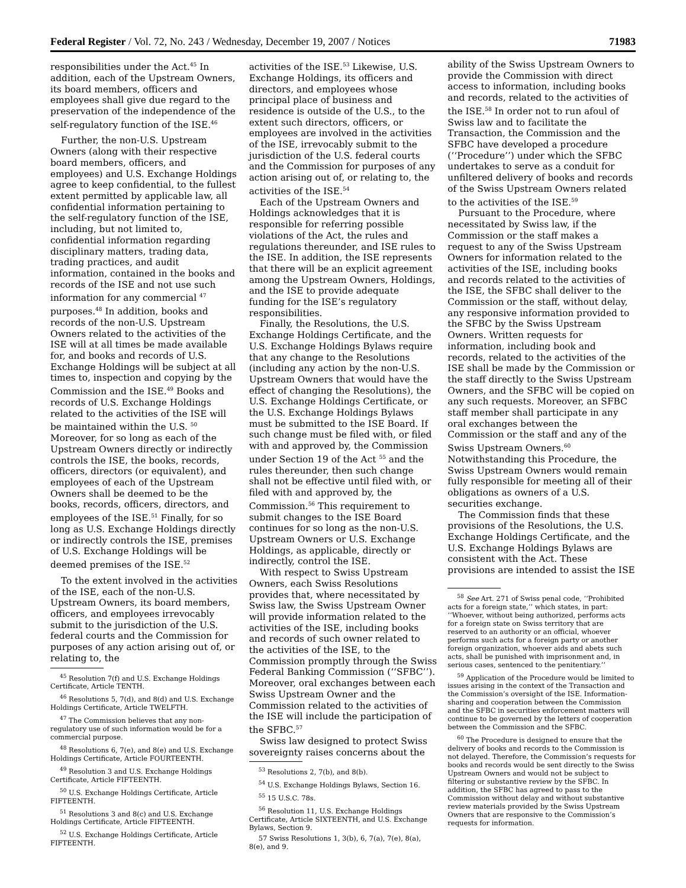Federal Register / Vol. 72, No. 243 / Wednesday, December 19, 2007 / Notices 71983
responsibilities under the Act.<sup>45</sup> In addition, each of the Upstream Owners, its board members, officers and employees shall give due regard to the preservation of the independence of the self-regulatory function of the ISE.<sup>46</sup>
Further, the non-U.S. Upstream Owners (along with their respective board members, officers, and employees) and U.S. Exchange Holdings agree to keep confidential, to the fullest extent permitted by applicable law, all confidential information pertaining to the self-regulatory function of the ISE, including, but not limited to, confidential information regarding disciplinary matters, trading data, trading practices, and audit information, contained in the books and records of the ISE and not use such information for any commercial <sup>47</sup> purposes.<sup>48</sup> In addition, books and records of the non-U.S. Upstream Owners related to the activities of the ISE will at all times be made available for, and books and records of U.S. Exchange Holdings will be subject at all times to, inspection and copying by the Commission and the ISE.<sup>49</sup> Books and records of U.S. Exchange Holdings related to the activities of the ISE will be maintained within the U.S. <sup>50</sup> Moreover, for so long as each of the Upstream Owners directly or indirectly controls the ISE, the books, records, officers, directors (or equivalent), and employees of each of the Upstream Owners shall be deemed to be the books, records, officers, directors, and employees of the ISE.<sup>51</sup> Finally, for so long as U.S. Exchange Holdings directly or indirectly controls the ISE, premises of U.S. Exchange Holdings will be deemed premises of the ISE.<sup>52</sup>
To the extent involved in the activities of the ISE, each of the non-U.S. Upstream Owners, its board members, officers, and employees irrevocably submit to the jurisdiction of the U.S. federal courts and the Commission for purposes of any action arising out of, or relating to, the
<sup>45</sup> Resolution 7(f) and U.S. Exchange Holdings Certificate, Article TENTH.
<sup>46</sup> Resolutions 5, 7(d), and 8(d) and U.S. Exchange Holdings Certificate, Article TWELFTH.
<sup>47</sup> The Commission believes that any non-regulatory use of such information would be for a commercial purpose.
<sup>48</sup> Resolutions 6, 7(e), and 8(e) and U.S. Exchange Holdings Certificate, Article FOURTEENTH.
<sup>49</sup> Resolution 3 and U.S. Exchange Holdings Certificate, Article FIFTEENTH.
<sup>50</sup> U.S. Exchange Holdings Certificate, Article FIFTEENTH.
<sup>51</sup> Resolutions 3 and 8(c) and U.S. Exchange Holdings Certificate, Article FIFTEENTH.
<sup>52</sup> U.S. Exchange Holdings Certificate, Article FIFTEENTH.
activities of the ISE.<sup>53</sup> Likewise, U.S. Exchange Holdings, its officers and directors, and employees whose principal place of business and residence is outside of the U.S., to the extent such directors, officers, or employees are involved in the activities of the ISE, irrevocably submit to the jurisdiction of the U.S. federal courts and the Commission for purposes of any action arising out of, or relating to, the activities of the ISE.<sup>54</sup>
Each of the Upstream Owners and Holdings acknowledges that it is responsible for referring possible violations of the Act, the rules and regulations thereunder, and ISE rules to the ISE. In addition, the ISE represents that there will be an explicit agreement among the Upstream Owners, Holdings, and the ISE to provide adequate funding for the ISE’s regulatory responsibilities.
Finally, the Resolutions, the U.S. Exchange Holdings Certificate, and the U.S. Exchange Holdings Bylaws require that any change to the Resolutions (including any action by the non-U.S. Upstream Owners that would have the effect of changing the Resolutions), the U.S. Exchange Holdings Certificate, or the U.S. Exchange Holdings Bylaws must be submitted to the ISE Board. If such change must be filed with, or filed with and approved by, the Commission under Section 19 of the Act <sup>55</sup> and the rules thereunder, then such change shall not be effective until filed with, or filed with and approved by, the Commission.<sup>56</sup> This requirement to submit changes to the ISE Board continues for so long as the non-U.S. Upstream Owners or U.S. Exchange Holdings, as applicable, directly or indirectly, control the ISE.
With respect to Swiss Upstream Owners, each Swiss Resolutions provides that, where necessitated by Swiss law, the Swiss Upstream Owner will provide information related to the activities of the ISE, including books and records of such owner related to the activities of the ISE, to the Commission promptly through the Swiss Federal Banking Commission (‘‘SFBC’’). Moreover, oral exchanges between each Swiss Upstream Owner and the Commission related to the activities of the ISE will include the participation of the SFBC.<sup>57</sup>
Swiss law designed to protect Swiss sovereignty raises concerns about the
<sup>53</sup> Resolutions 2, 7(b), and 8(b).
<sup>54</sup> U.S. Exchange Holdings Bylaws, Section 16.
<sup>55</sup> 15 U.S.C. 78s.
<sup>56</sup> Resolution 11, U.S. Exchange Holdings Certificate, Article SIXTEENTH, and U.S. Exchange Bylaws, Section 9.
57 Swiss Resolutions 1, 3(b), 6, 7(a), 7(e), 8(a), 8(e), and 9.
ability of the Swiss Upstream Owners to provide the Commission with direct access to information, including books and records, related to the activities of the ISE.<sup>58</sup> In order not to run afoul of Swiss law and to facilitate the Transaction, the Commission and the SFBC have developed a procedure (‘‘Procedure’’) under which the SFBC undertakes to serve as a conduit for unfiltered delivery of books and records of the Swiss Upstream Owners related to the activities of the ISE.<sup>59</sup>
Pursuant to the Procedure, where necessitated by Swiss law, if the Commission or the staff makes a request to any of the Swiss Upstream Owners for information related to the activities of the ISE, including books and records related to the activities of the ISE, the SFBC shall deliver to the Commission or the staff, without delay, any responsive information provided to the SFBC by the Swiss Upstream Owners. Written requests for information, including book and records, related to the activities of the ISE shall be made by the Commission or the staff directly to the Swiss Upstream Owners, and the SFBC will be copied on any such requests. Moreover, an SFBC staff member shall participate in any oral exchanges between the Commission or the staff and any of the Swiss Upstream Owners.<sup>60</sup> Notwithstanding this Procedure, the Swiss Upstream Owners would remain fully responsible for meeting all of their obligations as owners of a U.S. securities exchange.
The Commission finds that these provisions of the Resolutions, the U.S. Exchange Holdings Certificate, and the U.S. Exchange Holdings Bylaws are consistent with the Act. These provisions are intended to assist the ISE
<sup>58</sup> See Art. 271 of Swiss penal code, ‘‘Prohibited acts for a foreign state,’’ which states, in part: ‘‘Whoever, without being authorized, performs acts for a foreign state on Swiss territory that are reserved to an authority or an official, whoever performs such acts for a foreign party or another foreign organization, whoever aids and abets such acts, shall be punished with imprisonment and, in serious cases, sentenced to the penitentiary.’’
<sup>59</sup> Application of the Procedure would be limited to issues arising in the context of the Transaction and the Commission’s oversight of the ISE. Information-sharing and cooperation between the Commission and the SFBC in securities enforcement matters will continue to be governed by the letters of cooperation between the Commission and the SFBC.
<sup>60</sup> The Procedure is designed to ensure that the delivery of books and records to the Commission is not delayed. Therefore, the Commission’s requests for books and records would be sent directly to the Swiss Upstream Owners and would not be subject to filtering or substantive review by the SFBC. In addition, the SFBC has agreed to pass to the Commission without delay and without substantive review materials provided by the Swiss Upstream Owners that are responsive to the Commission’s requests for information.